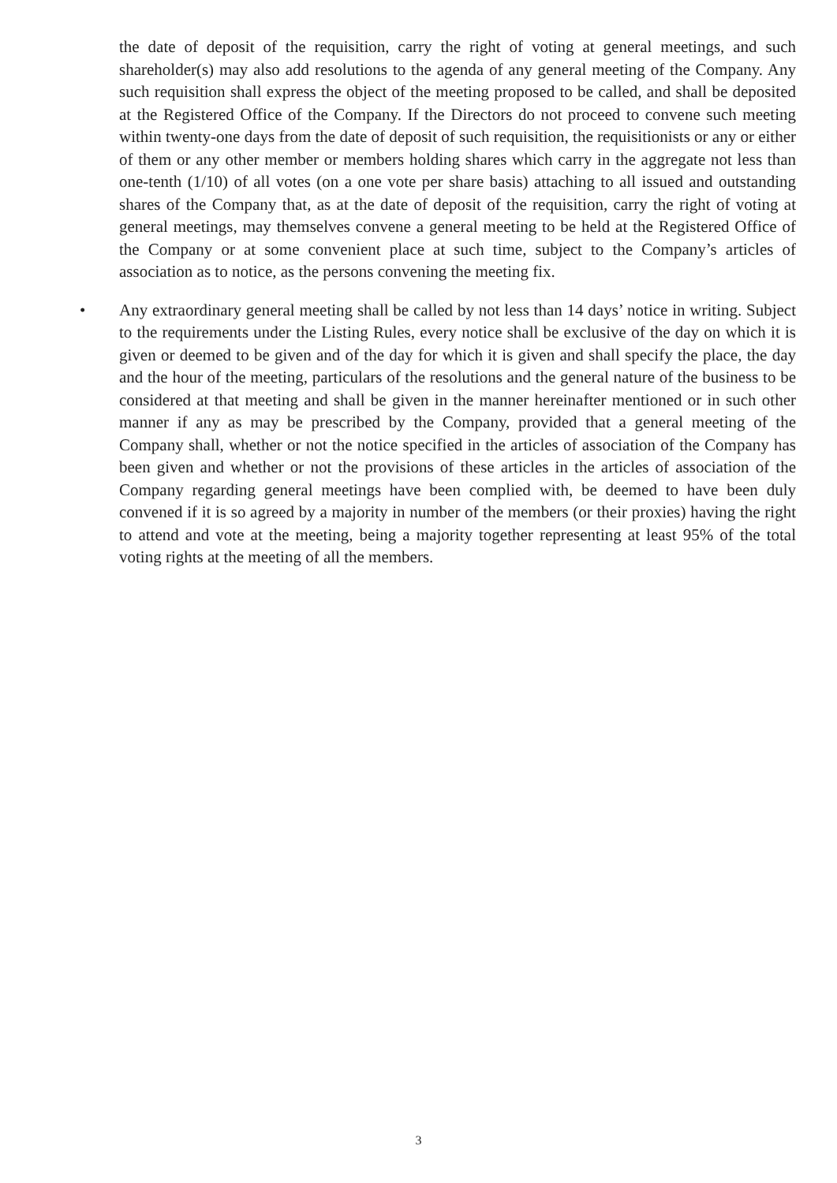the date of deposit of the requisition, carry the right of voting at general meetings, and such shareholder(s) may also add resolutions to the agenda of any general meeting of the Company. Any such requisition shall express the object of the meeting proposed to be called, and shall be deposited at the Registered Office of the Company. If the Directors do not proceed to convene such meeting within twenty-one days from the date of deposit of such requisition, the requisitionists or any or either of them or any other member or members holding shares which carry in the aggregate not less than one-tenth (1/10) of all votes (on a one vote per share basis) attaching to all issued and outstanding shares of the Company that, as at the date of deposit of the requisition, carry the right of voting at general meetings, may themselves convene a general meeting to be held at the Registered Office of the Company or at some convenient place at such time, subject to the Company’s articles of association as to notice, as the persons convening the meeting fix.
•
Any extraordinary general meeting shall be called by not less than 14 days’ notice in writing. Subject to the requirements under the Listing Rules, every notice shall be exclusive of the day on which it is given or deemed to be given and of the day for which it is given and shall specify the place, the day and the hour of the meeting, particulars of the resolutions and the general nature of the business to be considered at that meeting and shall be given in the manner hereinafter mentioned or in such other manner if any as may be prescribed by the Company, provided that a general meeting of the Company shall, whether or not the notice specified in the articles of association of the Company has been given and whether or not the provisions of these articles in the articles of association of the Company regarding general meetings have been complied with, be deemed to have been duly convened if it is so agreed by a majority in number of the members (or their proxies) having the right to attend and vote at the meeting, being a majority together representing at least 95% of the total voting rights at the meeting of all the members.
3